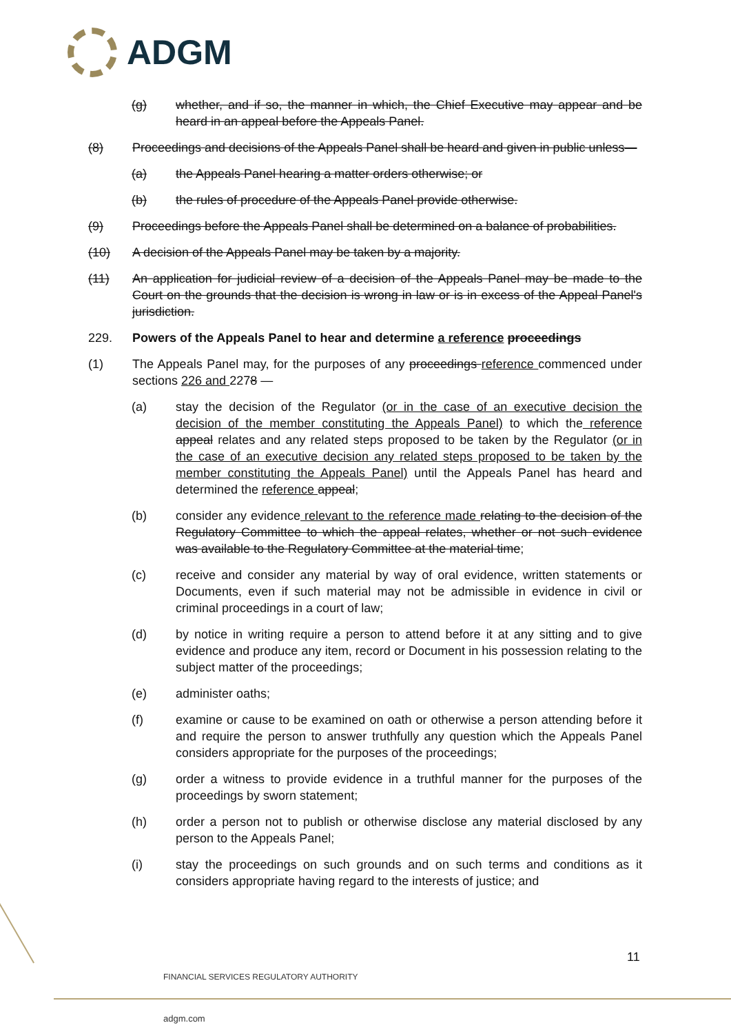ADGM
(g) whether, and if so, the manner in which, the Chief Executive may appear and be heard in an appeal before the Appeals Panel.
(8) Proceedings and decisions of the Appeals Panel shall be heard and given in public unless—
(a) the Appeals Panel hearing a matter orders otherwise; or
(b) the rules of procedure of the Appeals Panel provide otherwise.
(9) Proceedings before the Appeals Panel shall be determined on a balance of probabilities.
(10) A decision of the Appeals Panel may be taken by a majority.
(11) An application for judicial review of a decision of the Appeals Panel may be made to the Court on the grounds that the decision is wrong in law or is in excess of the Appeal Panel's jurisdiction.
229. Powers of the Appeals Panel to hear and determine a reference proceedings
(1) The Appeals Panel may, for the purposes of any proceedings reference commenced under sections 226 and 2278 —
(a) stay the decision of the Regulator (or in the case of an executive decision the decision of the member constituting the Appeals Panel) to which the reference appeal relates and any related steps proposed to be taken by the Regulator (or in the case of an executive decision any related steps proposed to be taken by the member constituting the Appeals Panel) until the Appeals Panel has heard and determined the reference appeal;
(b) consider any evidence relevant to the reference made relating to the decision of the Regulatory Committee to which the appeal relates, whether or not such evidence was available to the Regulatory Committee at the material time;
(c) receive and consider any material by way of oral evidence, written statements or Documents, even if such material may not be admissible in evidence in civil or criminal proceedings in a court of law;
(d) by notice in writing require a person to attend before it at any sitting and to give evidence and produce any item, record or Document in his possession relating to the subject matter of the proceedings;
(e) administer oaths;
(f) examine or cause to be examined on oath or otherwise a person attending before it and require the person to answer truthfully any question which the Appeals Panel considers appropriate for the purposes of the proceedings;
(g) order a witness to provide evidence in a truthful manner for the purposes of the proceedings by sworn statement;
(h) order a person not to publish or otherwise disclose any material disclosed by any person to the Appeals Panel;
(i) stay the proceedings on such grounds and on such terms and conditions as it considers appropriate having regard to the interests of justice; and
11
FINANCIAL SERVICES REGULATORY AUTHORITY
adgm.com